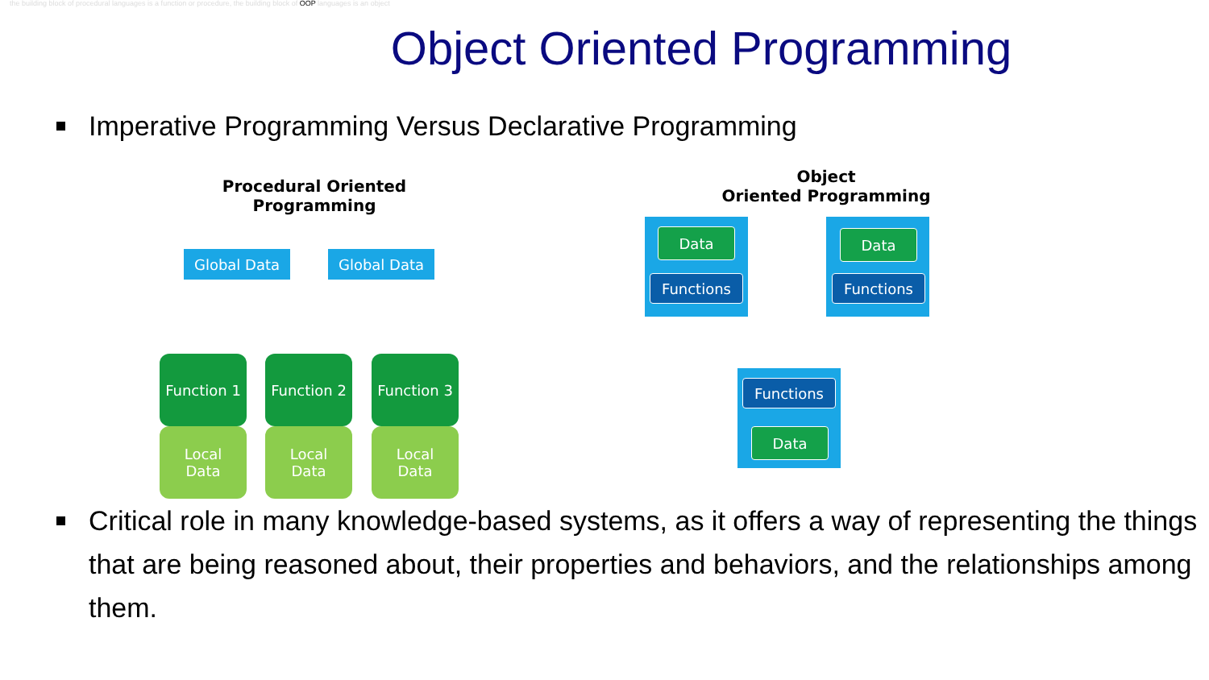the building block of procedural languages is a function or procedure, the building block of OOP languages is an object
Object Oriented Programming
Imperative Programming Versus Declarative Programming
Procedural Oriented
Programming
Global Data Global Data
Local
Data
Function 1
Local
Data
Function 2
Local
Data
Function 3
Object
Oriented Programming
Data
Functions
Data
Functions
Functions
Data
Critical role in many knowledge-based systems, as it offers a way of representing the things that are being reasoned about, their properties and behaviors, and the relationships among them.